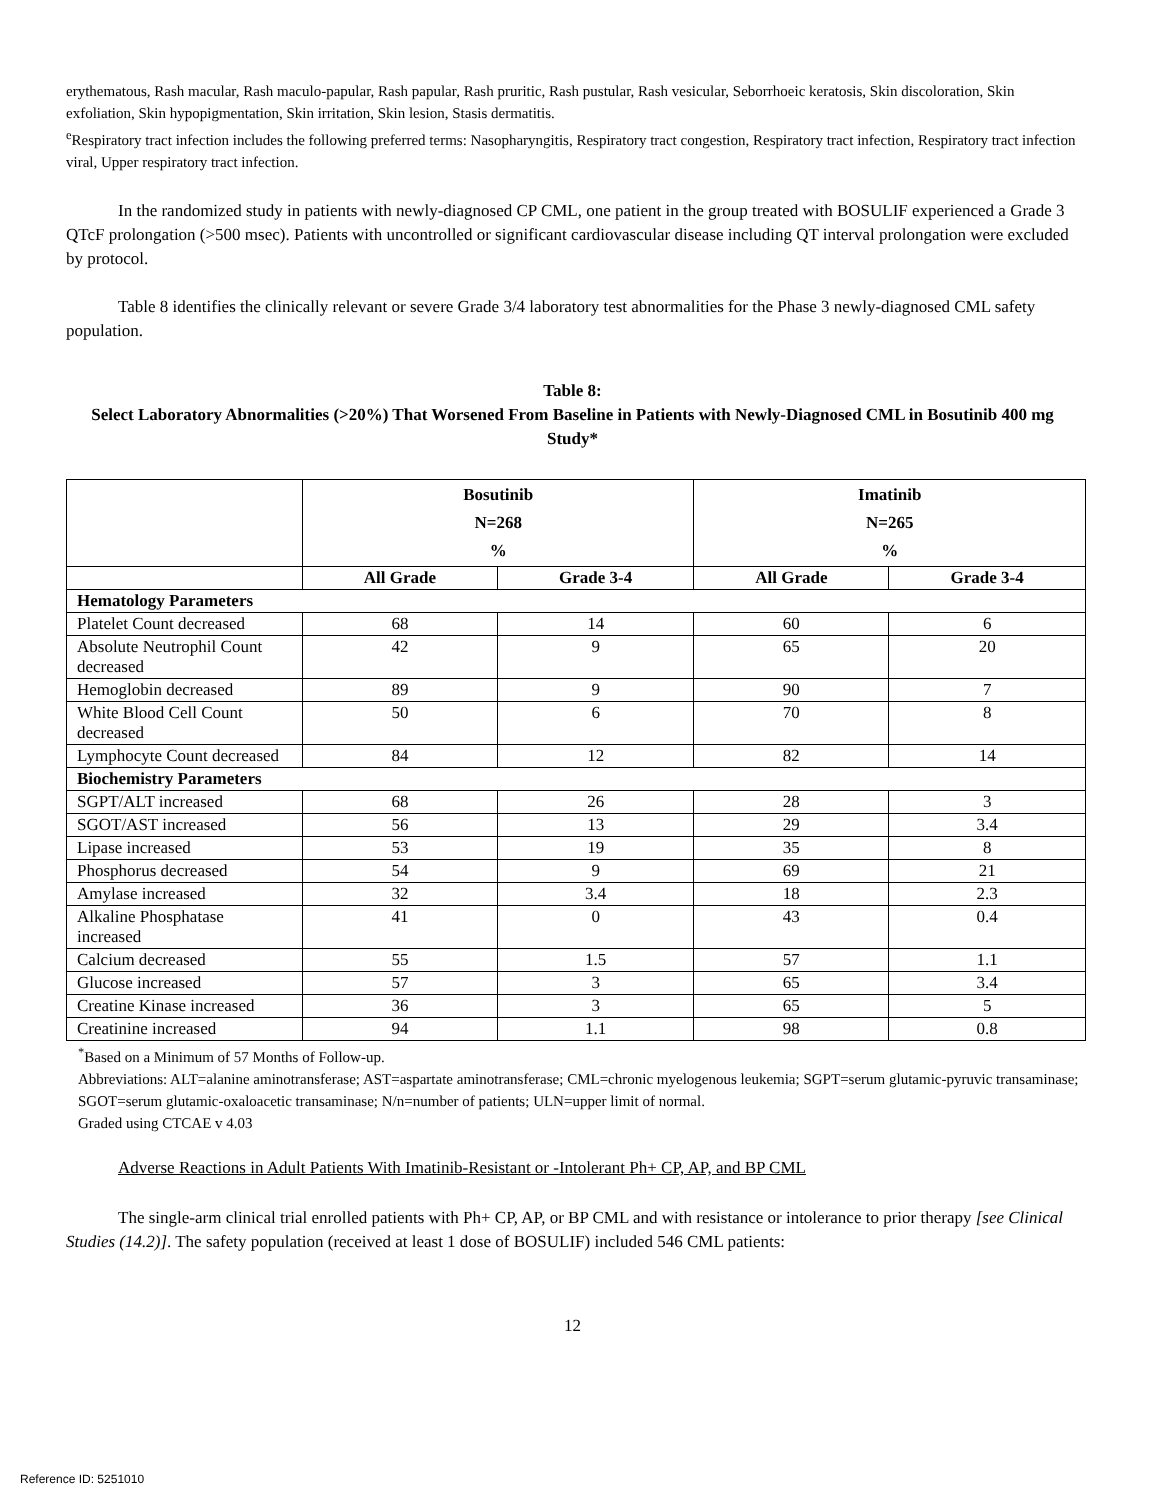erythematous, Rash macular, Rash maculo-papular, Rash papular, Rash pruritic, Rash pustular, Rash vesicular, Seborrhoeic keratosis, Skin discoloration, Skin exfoliation, Skin hypopigmentation, Skin irritation, Skin lesion, Stasis dermatitis.
<sup>e</sup> Respiratory tract infection includes the following preferred terms: Nasopharyngitis, Respiratory tract congestion, Respiratory tract infection, Respiratory tract infection viral, Upper respiratory tract infection.
In the randomized study in patients with newly-diagnosed CP CML, one patient in the group treated with BOSULIF experienced a Grade 3 QTcF prolongation (>500 msec). Patients with uncontrolled or significant cardiovascular disease including QT interval prolongation were excluded by protocol.
Table 8 identifies the clinically relevant or severe Grade 3/4 laboratory test abnormalities for the Phase 3 newly-diagnosed CML safety population.
Table 8:
Select Laboratory Abnormalities (>20%) That Worsened From Baseline in Patients with Newly-Diagnosed CML in Bosutinib 400 mg Study*
| | Bosutinib N=268 % | | Imatinib N=265 % | |
| --- | --- | --- | --- | --- |
| | All Grade | Grade 3-4 | All Grade | Grade 3-4 |
| Hematology Parameters | | | | |
| Platelet Count decreased | 68 | 14 | 60 | 6 |
| Absolute Neutrophil Count decreased | 42 | 9 | 65 | 20 |
| Hemoglobin decreased | 89 | 9 | 90 | 7 |
| White Blood Cell Count decreased | 50 | 6 | 70 | 8 |
| Lymphocyte Count decreased | 84 | 12 | 82 | 14 |
| Biochemistry Parameters | | | | |
| SGPT/ALT increased | 68 | 26 | 28 | 3 |
| SGOT/AST increased | 56 | 13 | 29 | 3.4 |
| Lipase increased | 53 | 19 | 35 | 8 |
| Phosphorus decreased | 54 | 9 | 69 | 21 |
| Amylase increased | 32 | 3.4 | 18 | 2.3 |
| Alkaline Phosphatase increased | 41 | 0 | 43 | 0.4 |
| Calcium decreased | 55 | 1.5 | 57 | 1.1 |
| Glucose increased | 57 | 3 | 65 | 3.4 |
| Creatine Kinase increased | 36 | 3 | 65 | 5 |
| Creatinine increased | 94 | 1.1 | 98 | 0.8 |
<sup>*</sup> Based on a Minimum of 57 Months of Follow-up.
Abbreviations: ALT=alanine aminotransferase; AST=aspartate aminotransferase; CML=chronic myelogenous leukemia; SGPT=serum glutamic-pyruvic transaminase; SGOT=serum glutamic-oxaloacetic transaminase; N/n=number of patients; ULN=upper limit of normal.
Graded using CTCAE v 4.03
Adverse Reactions in Adult Patients With Imatinib-Resistant or -Intolerant Ph+ CP, AP, and BP CML
The single-arm clinical trial enrolled patients with Ph+ CP, AP, or BP CML and with resistance or intolerance to prior therapy [see Clinical Studies (14.2)]. The safety population (received at least 1 dose of BOSULIF) included 546 CML patients:
12
Reference ID: 5251010